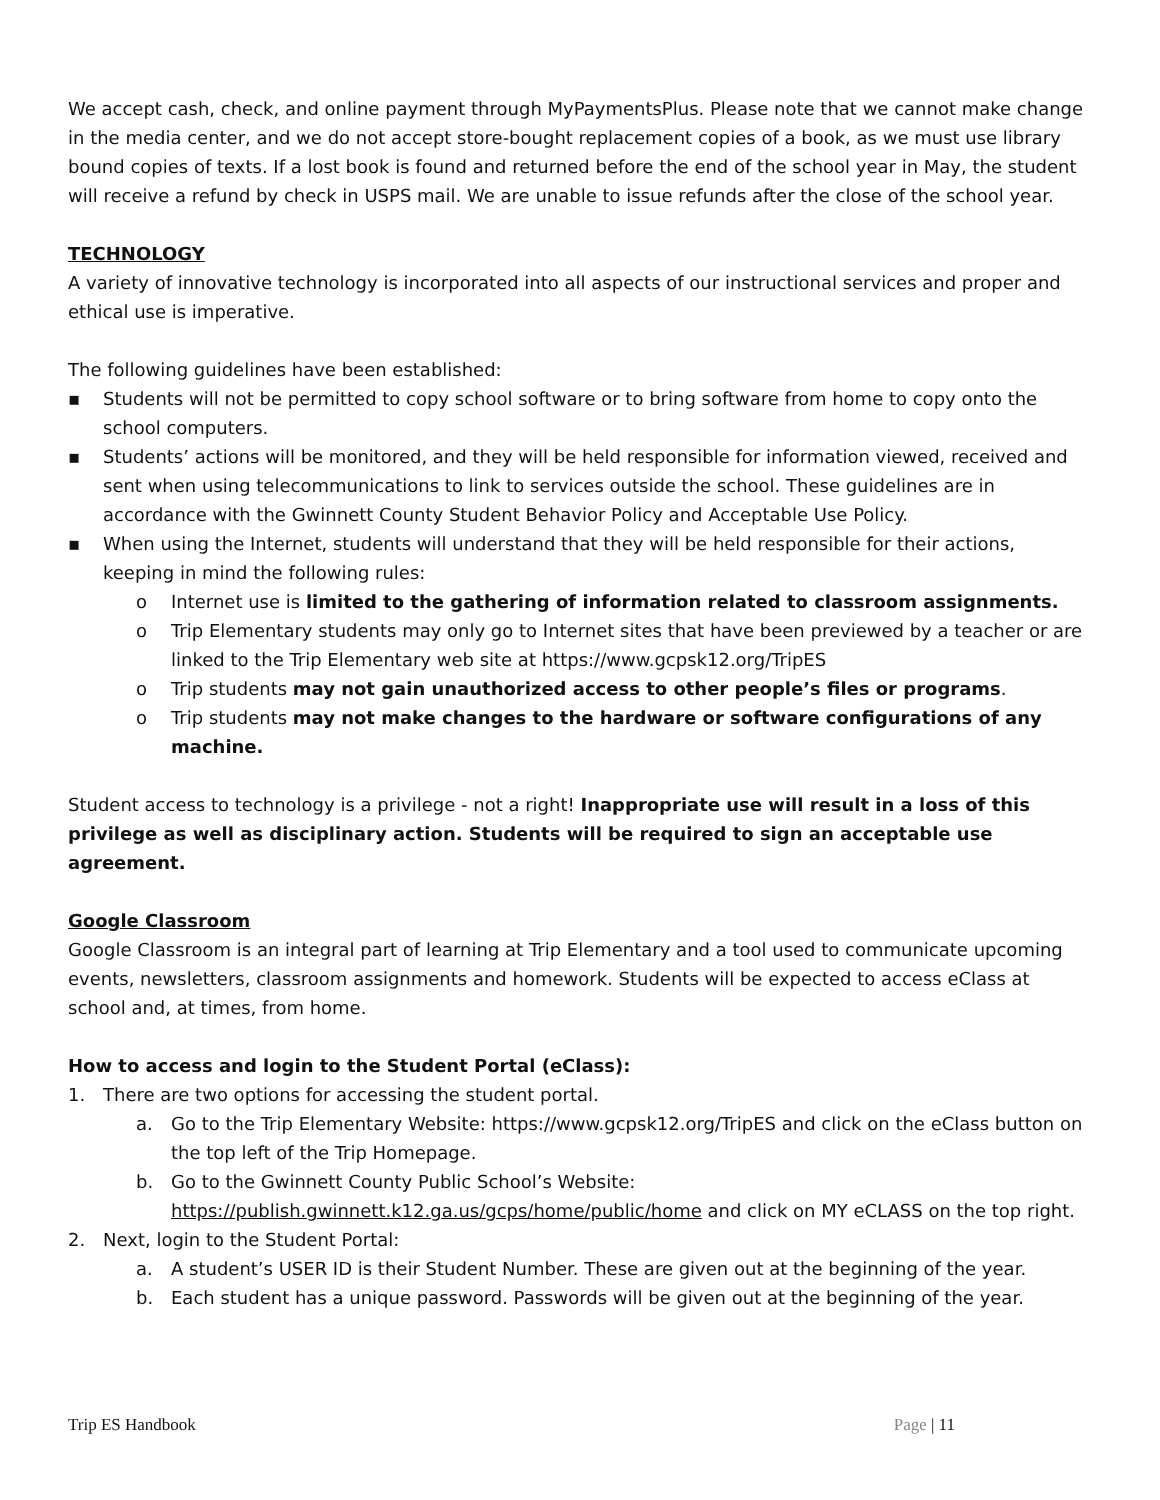We accept cash, check, and online payment through MyPaymentsPlus. Please note that we cannot make change in the media center, and we do not accept store-bought replacement copies of a book, as we must use library bound copies of texts. If a lost book is found and returned before the end of the school year in May, the student will receive a refund by check in USPS mail. We are unable to issue refunds after the close of the school year.
TECHNOLOGY
A variety of innovative technology is incorporated into all aspects of our instructional services and proper and ethical use is imperative.
The following guidelines have been established:
▪ Students will not be permitted to copy school software or to bring software from home to copy onto the school computers.
▪ Students’ actions will be monitored, and they will be held responsible for information viewed, received and sent when using telecommunications to link to services outside the school. These guidelines are in accordance with the Gwinnett County Student Behavior Policy and Acceptable Use Policy.
▪ When using the Internet, students will understand that they will be held responsible for their actions, keeping in mind the following rules:
o Internet use is limited to the gathering of information related to classroom assignments.
o Trip Elementary students may only go to Internet sites that have been previewed by a teacher or are linked to the Trip Elementary web site at https://www.gcpsk12.org/TripES
o Trip students may not gain unauthorized access to other people’s files or programs.
o Trip students may not make changes to the hardware or software configurations of any machine.
Student access to technology is a privilege - not a right! Inappropriate use will result in a loss of this privilege as well as disciplinary action. Students will be required to sign an acceptable use agreement.
Google Classroom
Google Classroom is an integral part of learning at Trip Elementary and a tool used to communicate upcoming events, newsletters, classroom assignments and homework. Students will be expected to access eClass at school and, at times, from home.
How to access and login to the Student Portal (eClass):
1. There are two options for accessing the student portal.
a. Go to the Trip Elementary Website: https://www.gcpsk12.org/TripES and click on the eClass button on the top left of the Trip Homepage.
b. Go to the Gwinnett County Public School’s Website: https://publish.gwinnett.k12.ga.us/gcps/home/public/home and click on MY eCLASS on the top right.
2. Next, login to the Student Portal:
a. A student’s USER ID is their Student Number. These are given out at the beginning of the year.
b. Each student has a unique password. Passwords will be given out at the beginning of the year.
Trip ES Handbook Page | 11